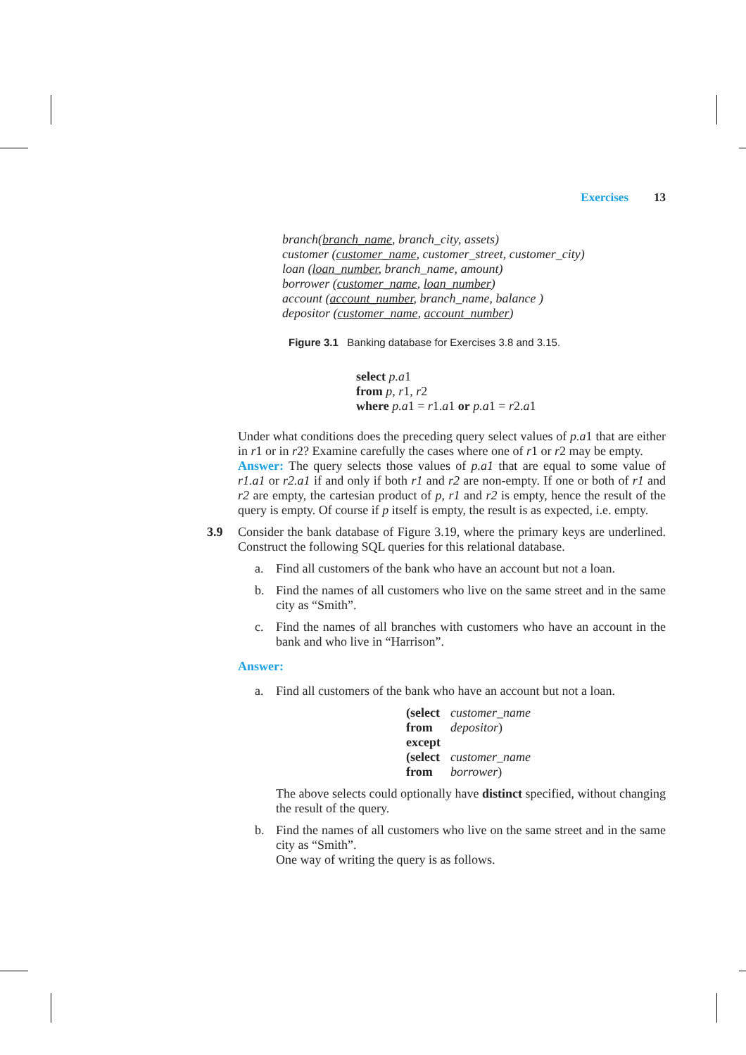Exercises 13
branch(branch_name, branch_city, assets)
customer (customer_name, customer_street, customer_city)
loan (loan_number, branch_name, amount)
borrower (customer_name, loan_number)
account (account_number, branch_name, balance )
depositor (customer_name, account_number)
Figure 3.1 Banking database for Exercises 3.8 and 3.15.
select p.a1
from p, r1, r2
where p.a1 = r1.a1 or p.a1 = r2.a1
Under what conditions does the preceding query select values of p.a1 that are either in r1 or in r2? Examine carefully the cases where one of r1 or r2 may be empty.
Answer: The query selects those values of p.a1 that are equal to some value of r1.a1 or r2.a1 if and only if both r1 and r2 are non-empty. If one or both of r1 and r2 are empty, the cartesian product of p, r1 and r2 is empty, hence the result of the query is empty. Of course if p itself is empty, the result is as expected, i.e. empty.
3.9 Consider the bank database of Figure 3.19, where the primary keys are underlined. Construct the following SQL queries for this relational database.
a. Find all customers of the bank who have an account but not a loan.
b. Find the names of all customers who live on the same street and in the same city as “Smith”.
c. Find the names of all branches with customers who have an account in the bank and who live in “Harrison”.
Answer:
a. Find all customers of the bank who have an account but not a loan.
| (select | customer_name |
| from | depositor ) |
| except | |
| (select | customer_name |
| from | borrower ) |
The above selects could optionally have distinct specified, without changing the result of the query.
b. Find the names of all customers who live on the same street and in the same city as “Smith”.
One way of writing the query is as follows.